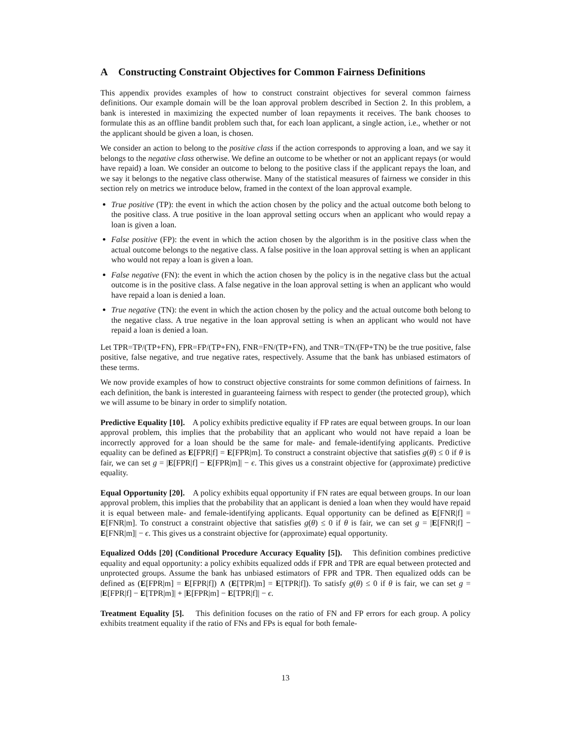A Constructing Constraint Objectives for Common Fairness Definitions
This appendix provides examples of how to construct constraint objectives for several common fairness definitions. Our example domain will be the loan approval problem described in Section 2. In this problem, a bank is interested in maximizing the expected number of loan repayments it receives. The bank chooses to formulate this as an offline bandit problem such that, for each loan applicant, a single action, i.e., whether or not the applicant should be given a loan, is chosen.
We consider an action to belong to the positive class if the action corresponds to approving a loan, and we say it belongs to the negative class otherwise. We define an outcome to be whether or not an applicant repays (or would have repaid) a loan. We consider an outcome to belong to the positive class if the applicant repays the loan, and we say it belongs to the negative class otherwise. Many of the statistical measures of fairness we consider in this section rely on metrics we introduce below, framed in the context of the loan approval example.
True positive (TP): the event in which the action chosen by the policy and the actual outcome both belong to the positive class. A true positive in the loan approval setting occurs when an applicant who would repay a loan is given a loan.
False positive (FP): the event in which the action chosen by the algorithm is in the positive class when the actual outcome belongs to the negative class. A false positive in the loan approval setting is when an applicant who would not repay a loan is given a loan.
False negative (FN): the event in which the action chosen by the policy is in the negative class but the actual outcome is in the positive class. A false negative in the loan approval setting is when an applicant who would have repaid a loan is denied a loan.
True negative (TN): the event in which the action chosen by the policy and the actual outcome both belong to the negative class. A true negative in the loan approval setting is when an applicant who would not have repaid a loan is denied a loan.
Let TPR=TP/(TP+FN), FPR=FP/(TP+FN), FNR=FN/(TP+FN), and TNR=TN/(FP+TN) be the true positive, false positive, false negative, and true negative rates, respectively. Assume that the bank has unbiased estimators of these terms.
We now provide examples of how to construct objective constraints for some common definitions of fairness. In each definition, the bank is interested in guaranteeing fairness with respect to gender (the protected group), which we will assume to be binary in order to simplify notation.
Predictive Equality [10]. A policy exhibits predictive equality if FP rates are equal between groups. In our loan approval problem, this implies that the probability that an applicant who would not have repaid a loan be incorrectly approved for a loan should be the same for male- and female-identifying applicants. Predictive equality can be defined as E[FPR|f] = E[FPR|m]. To construct a constraint objective that satisfies g(θ) ≤ 0 if θ is fair, we can set g = |E[FPR|f] − E[FPR|m]| − ϵ. This gives us a constraint objective for (approximate) predictive equality.
Equal Opportunity [20]. A policy exhibits equal opportunity if FN rates are equal between groups. In our loan approval problem, this implies that the probability that an applicant is denied a loan when they would have repaid it is equal between male- and female-identifying applicants. Equal opportunity can be defined as E[FNR|f] = E[FNR|m]. To construct a constraint objective that satisfies g(θ) ≤ 0 if θ is fair, we can set g = |E[FNR|f] − E[FNR|m]| − ϵ. This gives us a constraint objective for (approximate) equal opportunity.
Equalized Odds [20] (Conditional Procedure Accuracy Equality [5]). This definition combines predictive equality and equal opportunity: a policy exhibits equalized odds if FPR and TPR are equal between protected and unprotected groups. Assume the bank has unbiased estimators of FPR and TPR. Then equalized odds can be defined as (E[FPR|m] = E[FPR|f]) ∧ (E[TPR|m] = E[TPR|f]). To satisfy g(θ) ≤ 0 if θ is fair, we can set g = |E[FPR|f] − E[TPR|m]| + |E[FPR|m] − E[TPR|f]| − ϵ.
Treatment Equality [5]. This definition focuses on the ratio of FN and FP errors for each group. A policy exhibits treatment equality if the ratio of FNs and FPs is equal for both female-
13